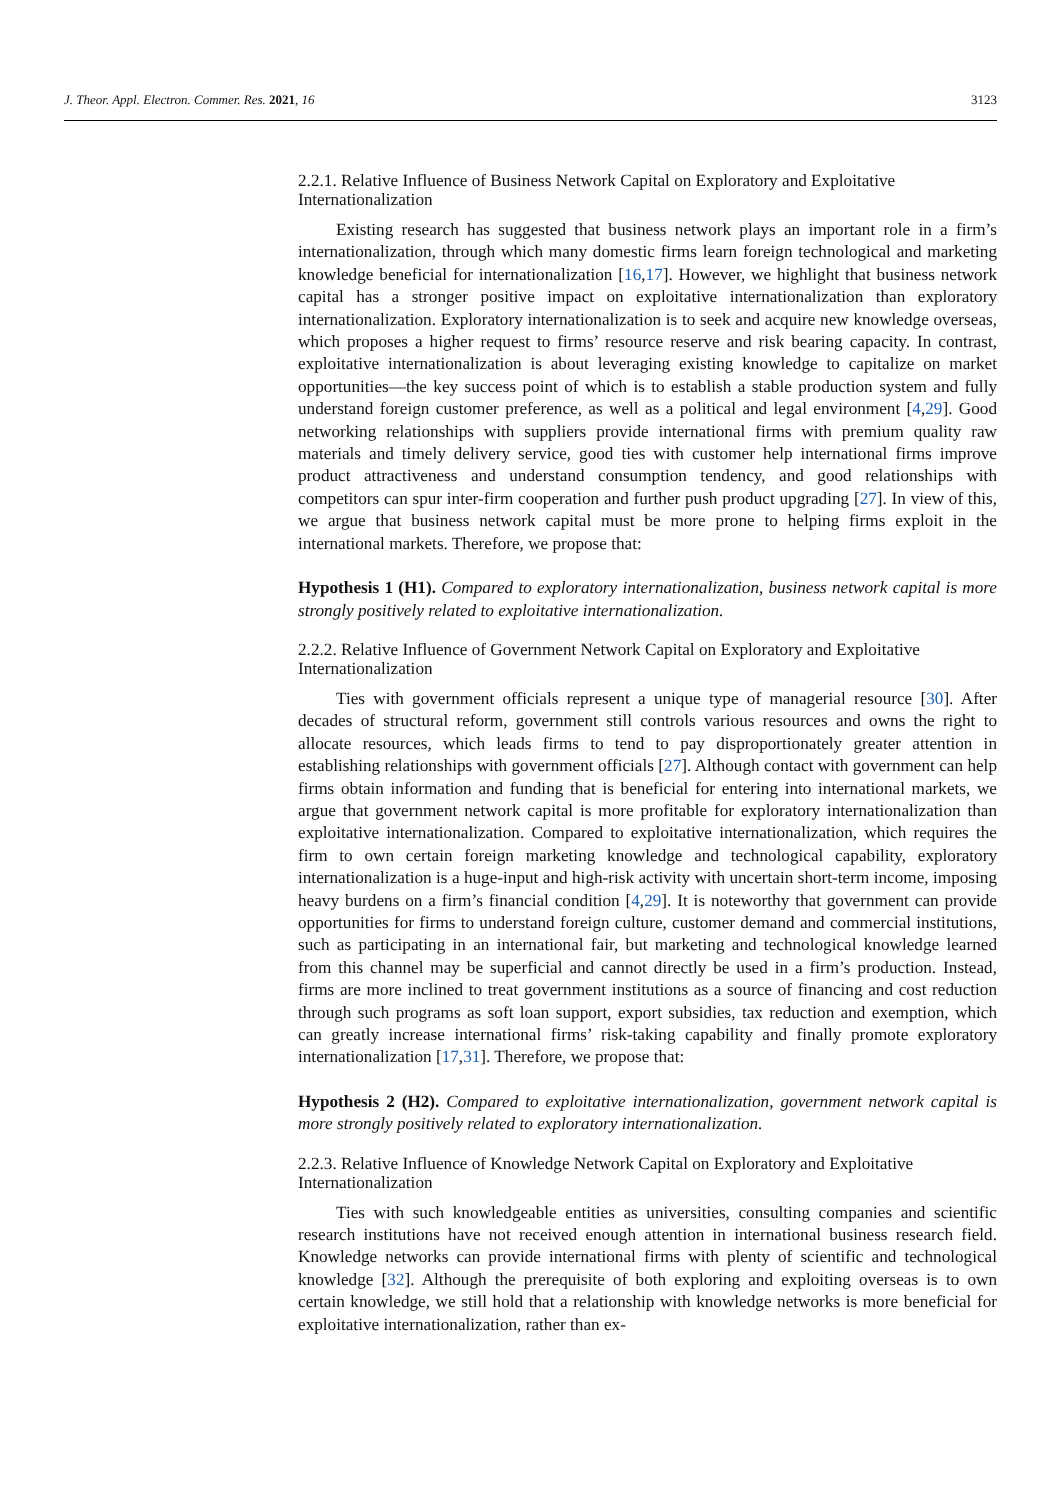J. Theor. Appl. Electron. Commer. Res. 2021, 16 3123
2.2.1. Relative Influence of Business Network Capital on Exploratory and Exploitative Internationalization
Existing research has suggested that business network plays an important role in a firm’s internationalization, through which many domestic firms learn foreign technological and marketing knowledge beneficial for internationalization [16,17]. However, we highlight that business network capital has a stronger positive impact on exploitative internationalization than exploratory internationalization. Exploratory internationalization is to seek and acquire new knowledge overseas, which proposes a higher request to firms’ resource reserve and risk bearing capacity. In contrast, exploitative internationalization is about leveraging existing knowledge to capitalize on market opportunities—the key success point of which is to establish a stable production system and fully understand foreign customer preference, as well as a political and legal environment [4,29]. Good networking relationships with suppliers provide international firms with premium quality raw materials and timely delivery service, good ties with customer help international firms improve product attractiveness and understand consumption tendency, and good relationships with competitors can spur inter-firm cooperation and further push product upgrading [27]. In view of this, we argue that business network capital must be more prone to helping firms exploit in the international markets. Therefore, we propose that:
Hypothesis 1 (H1). Compared to exploratory internationalization, business network capital is more strongly positively related to exploitative internationalization.
2.2.2. Relative Influence of Government Network Capital on Exploratory and Exploitative Internationalization
Ties with government officials represent a unique type of managerial resource [30]. After decades of structural reform, government still controls various resources and owns the right to allocate resources, which leads firms to tend to pay disproportionately greater attention in establishing relationships with government officials [27]. Although contact with government can help firms obtain information and funding that is beneficial for entering into international markets, we argue that government network capital is more profitable for exploratory internationalization than exploitative internationalization. Compared to exploitative internationalization, which requires the firm to own certain foreign marketing knowledge and technological capability, exploratory internationalization is a huge-input and high-risk activity with uncertain short-term income, imposing heavy burdens on a firm’s financial condition [4,29]. It is noteworthy that government can provide opportunities for firms to understand foreign culture, customer demand and commercial institutions, such as participating in an international fair, but marketing and technological knowledge learned from this channel may be superficial and cannot directly be used in a firm’s production. Instead, firms are more inclined to treat government institutions as a source of financing and cost reduction through such programs as soft loan support, export subsidies, tax reduction and exemption, which can greatly increase international firms’ risk-taking capability and finally promote exploratory internationalization [17,31]. Therefore, we propose that:
Hypothesis 2 (H2). Compared to exploitative internationalization, government network capital is more strongly positively related to exploratory internationalization.
2.2.3. Relative Influence of Knowledge Network Capital on Exploratory and Exploitative Internationalization
Ties with such knowledgeable entities as universities, consulting companies and scientific research institutions have not received enough attention in international business research field. Knowledge networks can provide international firms with plenty of scientific and technological knowledge [32]. Although the prerequisite of both exploring and exploiting overseas is to own certain knowledge, we still hold that a relationship with knowledge networks is more beneficial for exploitative internationalization, rather than ex-